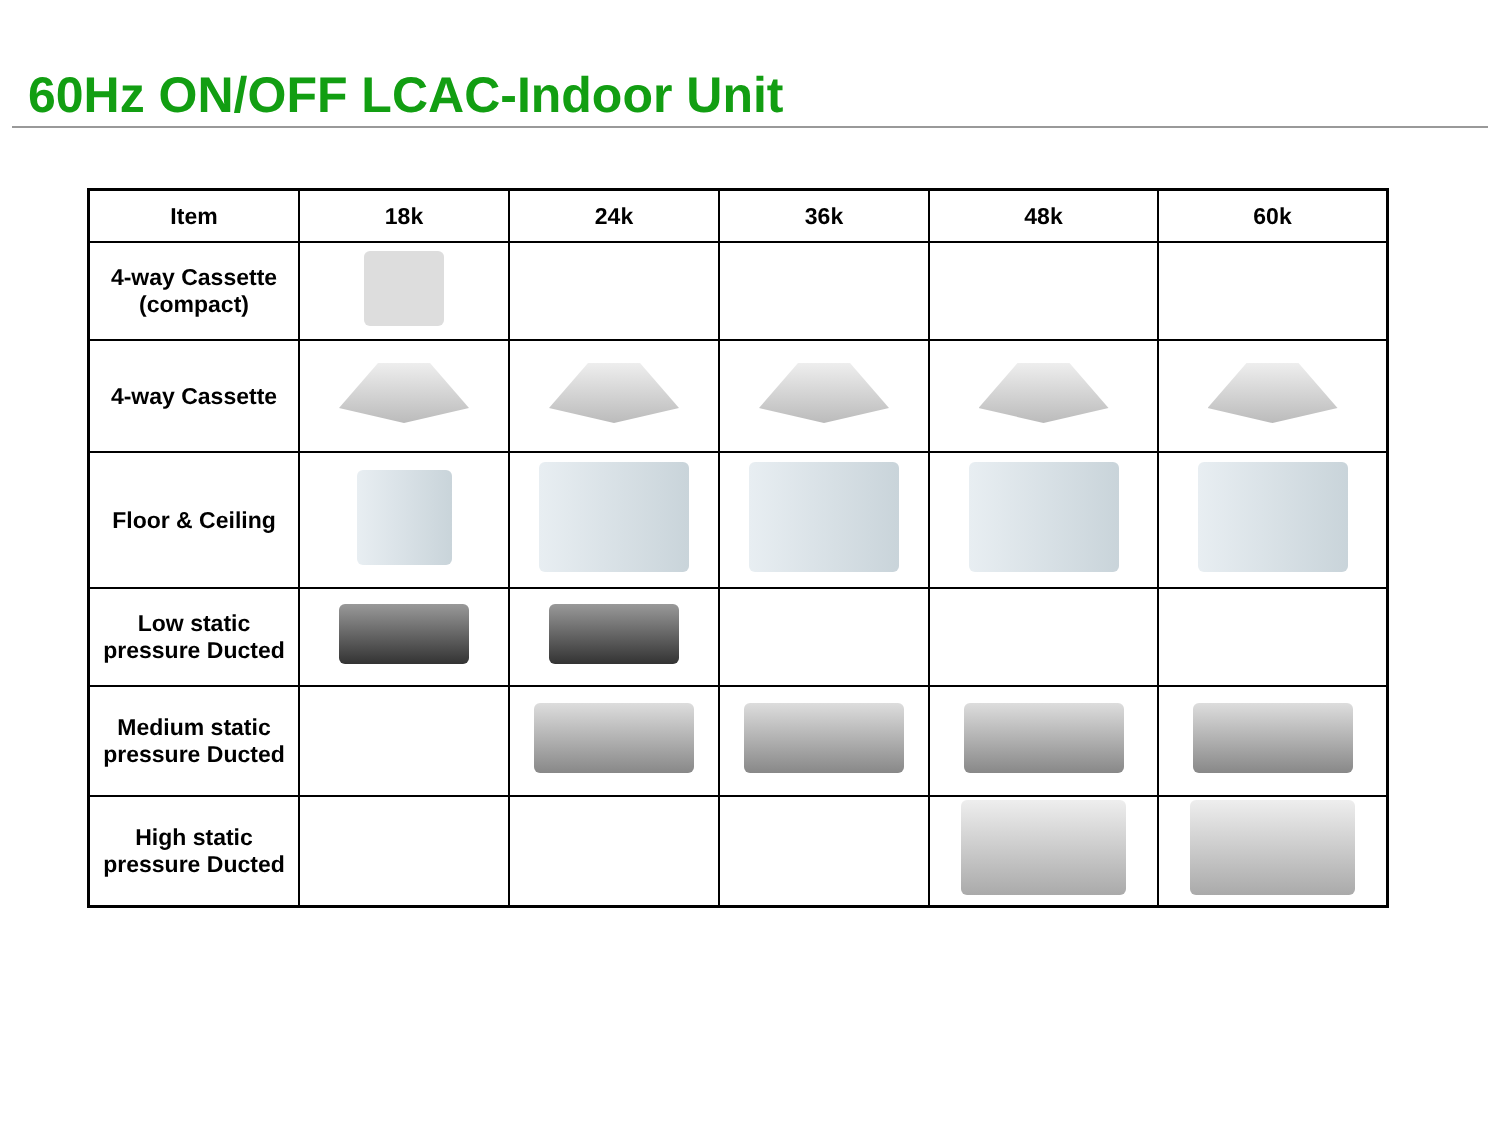60Hz ON/OFF LCAC-Indoor Unit
| Item | 18k | 24k | 36k | 48k | 60k |
| --- | --- | --- | --- | --- | --- |
| 4-way Cassette (compact) | | | | | |
| 4-way Cassette | | | | | |
| Floor & Ceiling | | | | | |
| Low static pressure Ducted | | | | | |
| Medium static pressure Ducted | | | | | |
| High static pressure Ducted | | | | | |